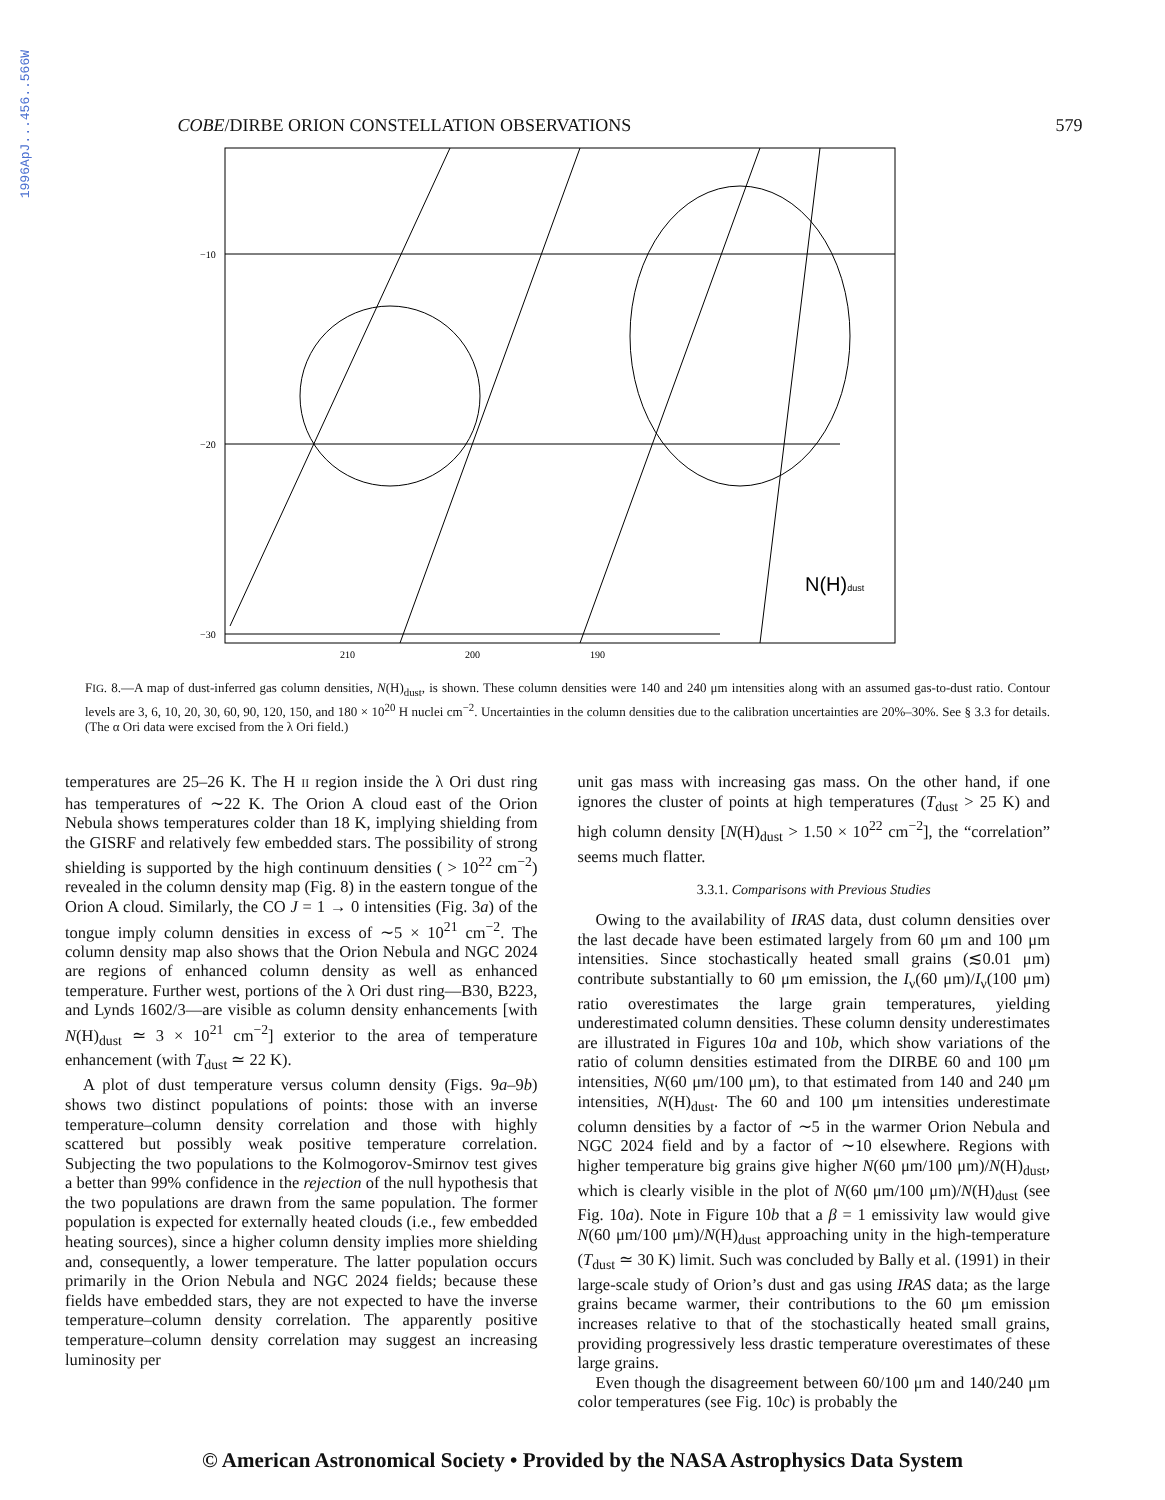1996ApJ...456..566W
COBE/DIRBE ORION CONSTELLATION OBSERVATIONS 579
−10
−20
−30
210
200
190
N(H)dust
FIG. 8.—A map of dust-inferred gas column densities, N(H)<sub>dust</sub>, is shown. These column densities were 140 and 240 μm intensities along with an assumed gas-to-dust ratio. Contour levels are 3, 6, 10, 20, 30, 60, 90, 120, 150, and 180 × 10<sup>20</sup> H nuclei cm<sup>−2</sup>. Uncertainties in the column densities due to the calibration uncertainties are 20%–30%. See § 3.3 for details. (The α Ori data were excised from the λ Ori field.)
temperatures are 25–26 K. The H II region inside the λ Ori dust ring has temperatures of ∼22 K. The Orion A cloud east of the Orion Nebula shows temperatures colder than 18 K, implying shielding from the GISRF and relatively few embedded stars. The possibility of strong shielding is supported by the high continuum densities ( > 10<sup>22</sup> cm<sup>−2</sup>) revealed in the column density map (Fig. 8) in the eastern tongue of the Orion A cloud. Similarly, the CO J = 1 → 0 intensities (Fig. 3a) of the tongue imply column densities in excess of ∼5 × 10<sup>21</sup> cm<sup>−2</sup>. The column density map also shows that the Orion Nebula and NGC 2024 are regions of enhanced column density as well as enhanced temperature. Further west, portions of the λ Ori dust ring—B30, B223, and Lynds 1602/3—are visible as column density enhancements [with N(H)<sub>dust</sub> ≃ 3 × 10<sup>21</sup> cm<sup>−2</sup>] exterior to the area of temperature enhancement (with T<sub>dust</sub> ≃ 22 K).
A plot of dust temperature versus column density (Figs. 9a–9b) shows two distinct populations of points: those with an inverse temperature–column density correlation and those with highly scattered but possibly weak positive temperature correlation. Subjecting the two populations to the Kolmogorov-Smirnov test gives a better than 99% confidence in the rejection of the null hypothesis that the two populations are drawn from the same population. The former population is expected for externally heated clouds (i.e., few embedded heating sources), since a higher column density implies more shielding and, consequently, a lower temperature. The latter population occurs primarily in the Orion Nebula and NGC 2024 fields; because these fields have embedded stars, they are not expected to have the inverse temperature–column density correlation. The apparently positive temperature–column density correlation may suggest an increasing luminosity per
unit gas mass with increasing gas mass. On the other hand, if one ignores the cluster of points at high temperatures (T<sub>dust</sub> > 25 K) and high column density [N(H)<sub>dust</sub> > 1.50 × 10<sup>22</sup> cm<sup>−2</sup>], the “correlation” seems much flatter.
3.3.1. Comparisons with Previous Studies
Owing to the availability of IRAS data, dust column densities over the last decade have been estimated largely from 60 μm and 100 μm intensities. Since stochastically heated small grains (≲0.01 μm) contribute substantially to 60 μm emission, the I<sub>ν</sub>(60 μm)/I<sub>ν</sub>(100 μm) ratio overestimates the large grain temperatures, yielding underestimated column densities. These column density underestimates are illustrated in Figures 10a and 10b, which show variations of the ratio of column densities estimated from the DIRBE 60 and 100 μm intensities, N(60 μm/100 μm), to that estimated from 140 and 240 μm intensities, N(H)<sub>dust</sub>. The 60 and 100 μm intensities underestimate column densities by a factor of ∼5 in the warmer Orion Nebula and NGC 2024 field and by a factor of ∼10 elsewhere. Regions with higher temperature big grains give higher N(60 μm/100 μm)/N(H)<sub>dust</sub>, which is clearly visible in the plot of N(60 μm/100 μm)/N(H)<sub>dust</sub> (see Fig. 10a). Note in Figure 10b that a β = 1 emissivity law would give N(60 μm/100 μm)/N(H)<sub>dust</sub> approaching unity in the high-temperature (T<sub>dust</sub> ≃ 30 K) limit. Such was concluded by Bally et al. (1991) in their large-scale study of Orion’s dust and gas using IRAS data; as the large grains became warmer, their contributions to the 60 μm emission increases relative to that of the stochastically heated small grains, providing progressively less drastic temperature overestimates of these large grains.
Even though the disagreement between 60/100 μm and 140/240 μm color temperatures (see Fig. 10c) is probably the
© American Astronomical Society • Provided by the NASA Astrophysics Data System